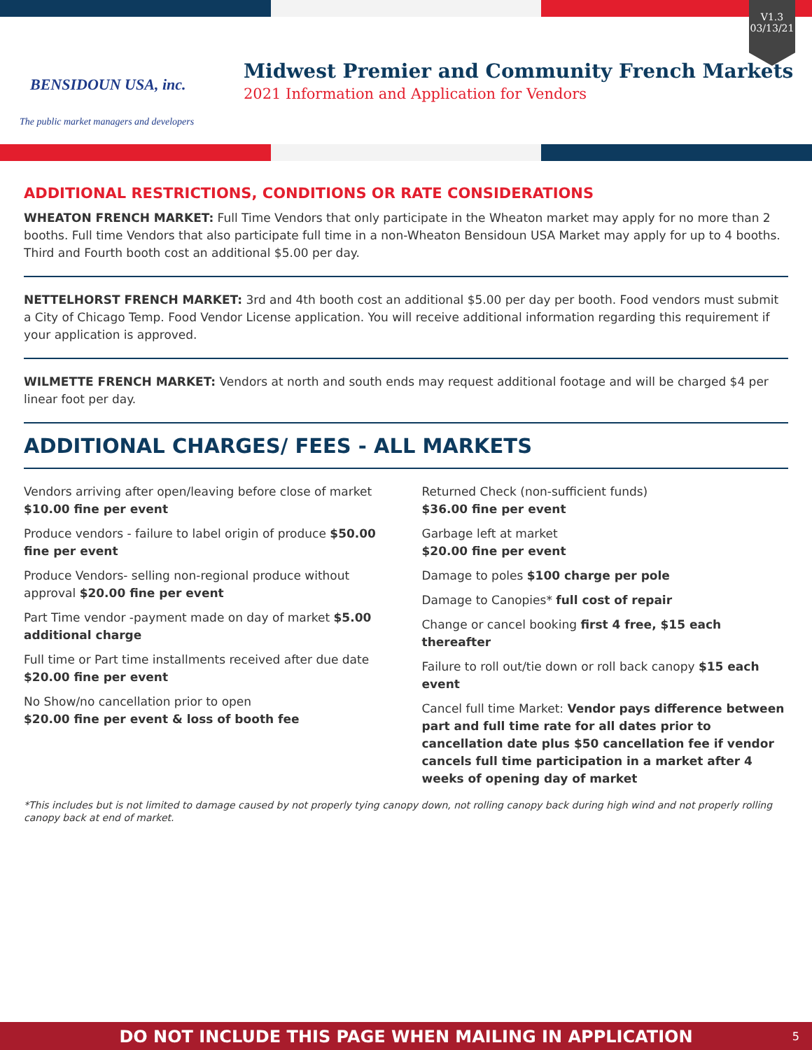V1.3
03/13/21
BENSIDOUN USA, inc.
The public market managers and developers
Midwest Premier and Community French Markets
2021 Information and Application for Vendors
ADDITIONAL RESTRICTIONS, CONDITIONS OR RATE CONSIDERATIONS
WHEATON FRENCH MARKET: Full Time Vendors that only participate in the Wheaton market may apply for no more than 2 booths. Full time Vendors that also participate full time in a non-Wheaton Bensidoun USA Market may apply for up to 4 booths. Third and Fourth booth cost an additional $5.00 per day.
NETTELHORST FRENCH MARKET: 3rd and 4th booth cost an additional $5.00 per day per booth. Food vendors must submit a City of Chicago Temp. Food Vendor License application. You will receive additional information regarding this requirement if your application is approved.
WILMETTE FRENCH MARKET: Vendors at north and south ends may request additional footage and will be charged $4 per linear foot per day.
ADDITIONAL CHARGES/ FEES - ALL MARKETS
Vendors arriving after open/leaving before close of market $10.00 fine per event
Produce vendors - failure to label origin of produce $50.00 fine per event
Produce Vendors- selling non-regional produce without approval $20.00 fine per event
Part Time vendor -payment made on day of market $5.00 additional charge
Full time or Part time installments received after due date $20.00 fine per event
No Show/no cancellation prior to open
$20.00 fine per event & loss of booth fee
Returned Check (non-sufficient funds)
$36.00 fine per event
Garbage left at market
$20.00 fine per event
Damage to poles $100 charge per pole
Damage to Canopies* full cost of repair
Change or cancel booking first 4 free, $15 each thereafter
Failure to roll out/tie down or roll back canopy $15 each event
Cancel full time Market: Vendor pays difference between part and full time rate for all dates prior to cancellation date plus $50 cancellation fee if vendor cancels full time participation in a market after 4 weeks of opening day of market
*This includes but is not limited to damage caused by not properly tying canopy down, not rolling canopy back during high wind and not properly rolling canopy back at end of market.
DO NOT INCLUDE THIS PAGE WHEN MAILING IN APPLICATION 5